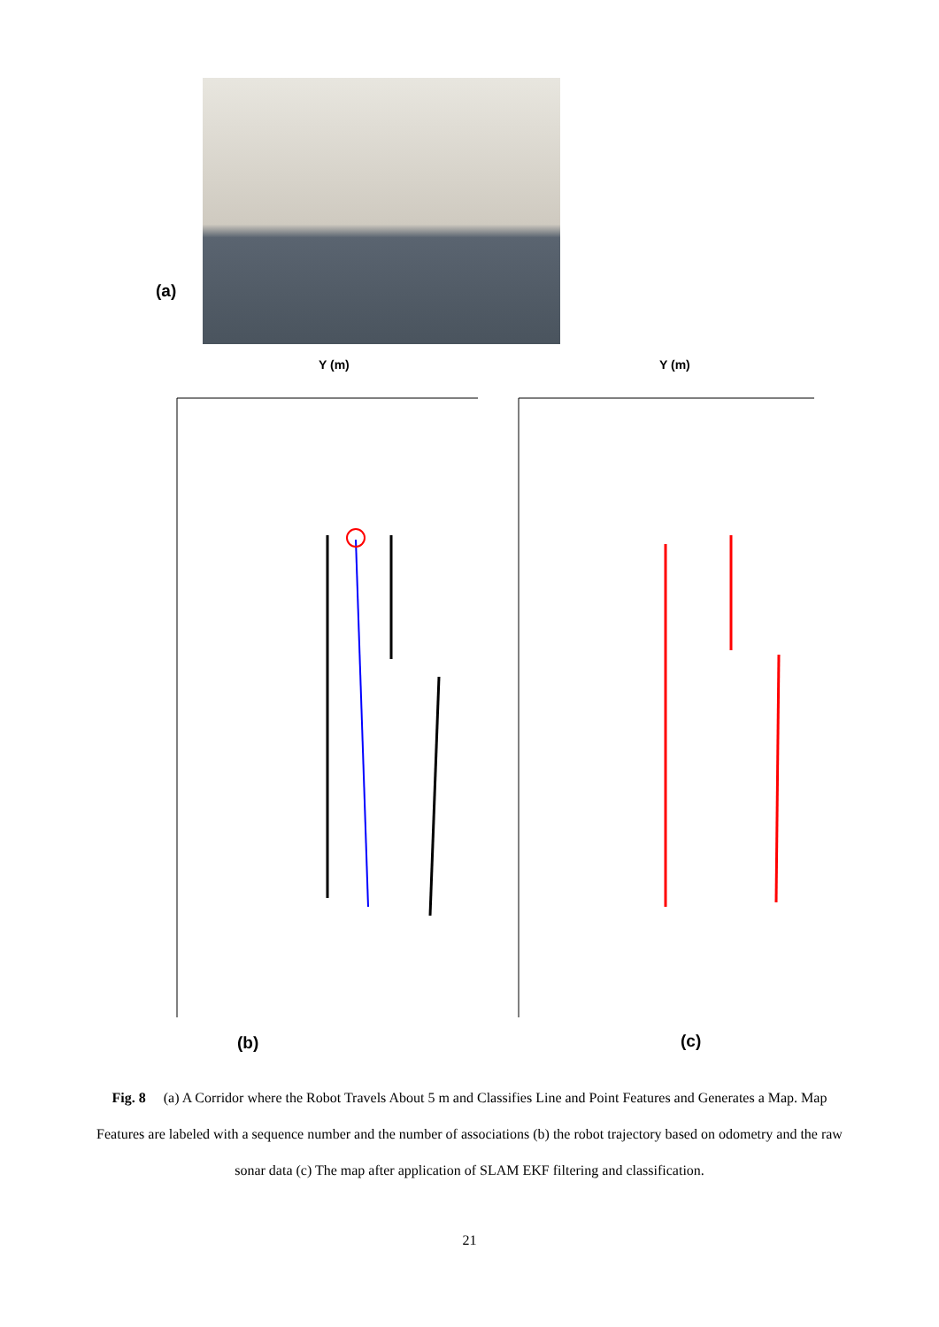(a)
Y (m)
Y (m)
(b) (c)
Fig. 8 (a) A Corridor where the Robot Travels About 5 m and Classifies Line and Point Features and Generates a Map. Map Features are labeled with a sequence number and the number of associations (b) the robot trajectory based on odometry and the raw sonar data (c) The map after application of SLAM EKF filtering and classification.
21